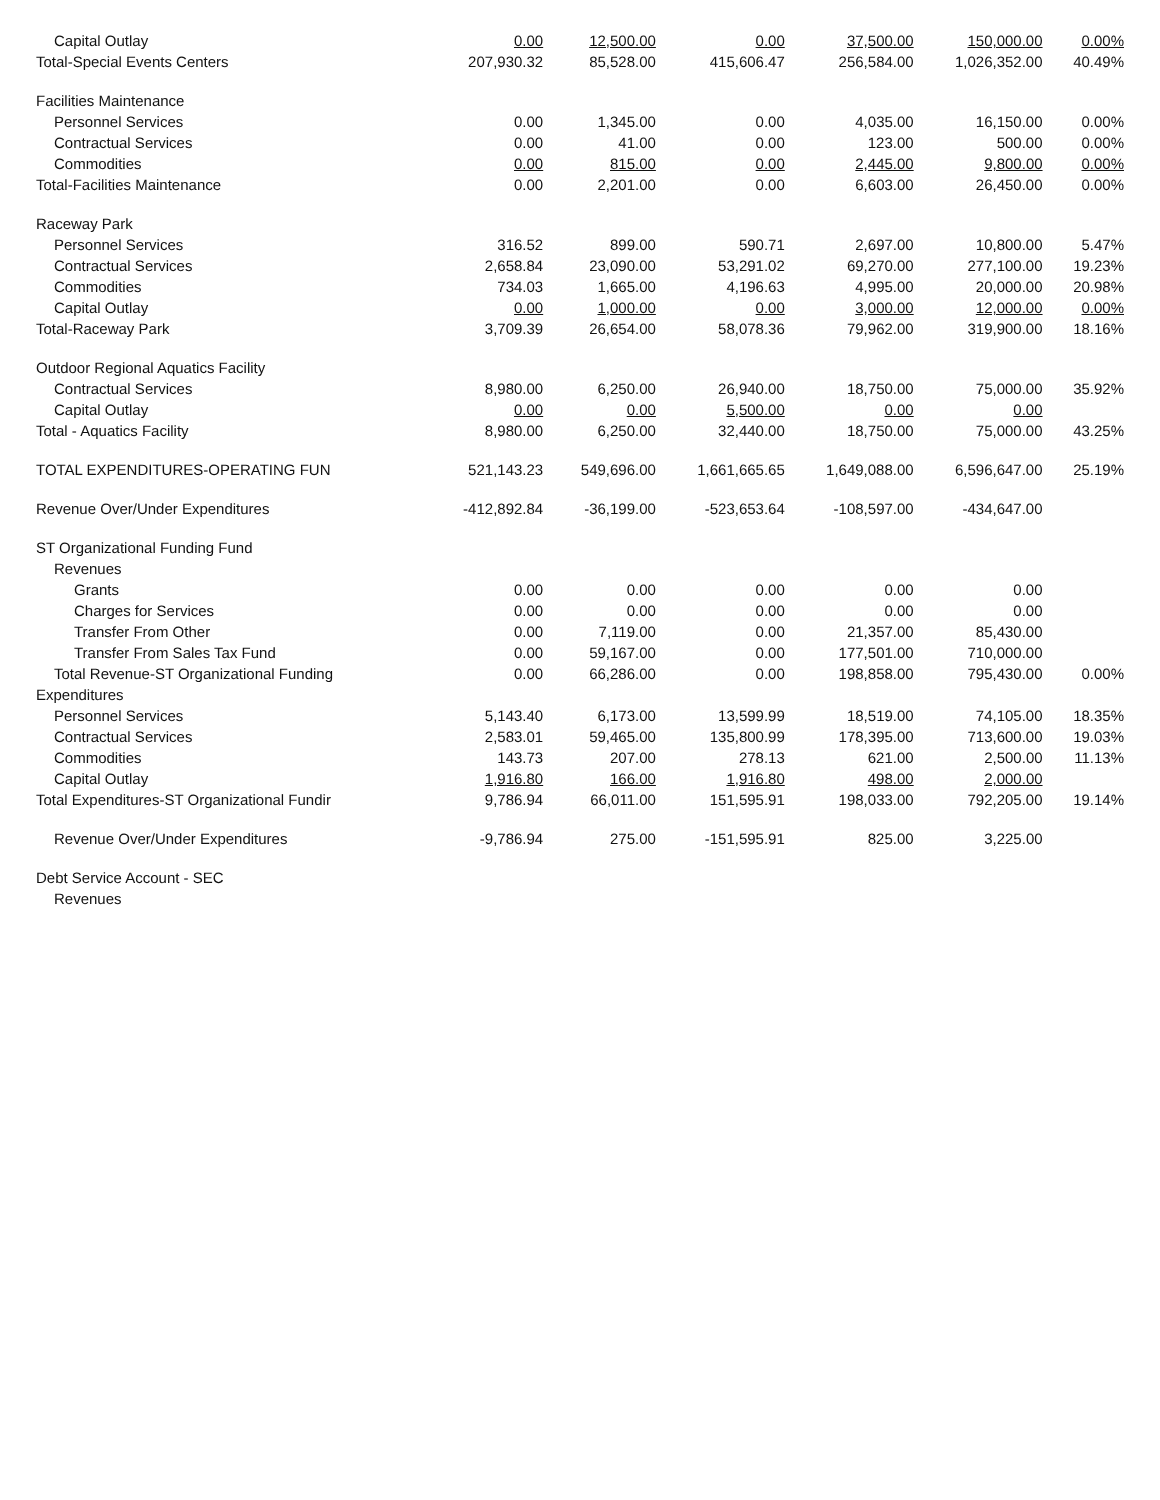| Capital Outlay | 0.00 | 12,500.00 | 0.00 | 37,500.00 | 150,000.00 | 0.00% |
| Total-Special Events Centers | 207,930.32 | 85,528.00 | 415,606.47 | 256,584.00 | 1,026,352.00 | 40.49% |
| Facilities Maintenance | | | | | | |
| Personnel Services | 0.00 | 1,345.00 | 0.00 | 4,035.00 | 16,150.00 | 0.00% |
| Contractual Services | 0.00 | 41.00 | 0.00 | 123.00 | 500.00 | 0.00% |
| Commodities | 0.00 | 815.00 | 0.00 | 2,445.00 | 9,800.00 | 0.00% |
| Total-Facilities Maintenance | 0.00 | 2,201.00 | 0.00 | 6,603.00 | 26,450.00 | 0.00% |
| Raceway Park | | | | | | |
| Personnel Services | 316.52 | 899.00 | 590.71 | 2,697.00 | 10,800.00 | 5.47% |
| Contractual Services | 2,658.84 | 23,090.00 | 53,291.02 | 69,270.00 | 277,100.00 | 19.23% |
| Commodities | 734.03 | 1,665.00 | 4,196.63 | 4,995.00 | 20,000.00 | 20.98% |
| Capital Outlay | 0.00 | 1,000.00 | 0.00 | 3,000.00 | 12,000.00 | 0.00% |
| Total-Raceway Park | 3,709.39 | 26,654.00 | 58,078.36 | 79,962.00 | 319,900.00 | 18.16% |
| Outdoor Regional Aquatics Facility | | | | | | |
| Contractual Services | 8,980.00 | 6,250.00 | 26,940.00 | 18,750.00 | 75,000.00 | 35.92% |
| Capital Outlay | 0.00 | 0.00 | 5,500.00 | 0.00 | 0.00 | |
| Total - Aquatics Facility | 8,980.00 | 6,250.00 | 32,440.00 | 18,750.00 | 75,000.00 | 43.25% |
| TOTAL EXPENDITURES-OPERATING FUN | 521,143.23 | 549,696.00 | 1,661,665.65 | 1,649,088.00 | 6,596,647.00 | 25.19% |
| Revenue Over/Under Expenditures | -412,892.84 | -36,199.00 | -523,653.64 | -108,597.00 | -434,647.00 | |
| ST Organizational Funding Fund | | | | | | |
| Revenues | | | | | | |
| Grants | 0.00 | 0.00 | 0.00 | 0.00 | 0.00 | |
| Charges for Services | 0.00 | 0.00 | 0.00 | 0.00 | 0.00 | |
| Transfer From Other | 0.00 | 7,119.00 | 0.00 | 21,357.00 | 85,430.00 | |
| Transfer From Sales Tax Fund | 0.00 | 59,167.00 | 0.00 | 177,501.00 | 710,000.00 | |
| Total Revenue-ST Organizational Funding | 0.00 | 66,286.00 | 0.00 | 198,858.00 | 795,430.00 | 0.00% |
| Expenditures | | | | | | |
| Personnel Services | 5,143.40 | 6,173.00 | 13,599.99 | 18,519.00 | 74,105.00 | 18.35% |
| Contractual Services | 2,583.01 | 59,465.00 | 135,800.99 | 178,395.00 | 713,600.00 | 19.03% |
| Commodities | 143.73 | 207.00 | 278.13 | 621.00 | 2,500.00 | 11.13% |
| Capital Outlay | 1,916.80 | 166.00 | 1,916.80 | 498.00 | 2,000.00 | |
| Total Expenditures-ST Organizational Fundir | 9,786.94 | 66,011.00 | 151,595.91 | 198,033.00 | 792,205.00 | 19.14% |
| Revenue Over/Under Expenditures | -9,786.94 | 275.00 | -151,595.91 | 825.00 | 3,225.00 | |
| Debt Service Account - SEC | | | | | | |
| Revenues | | | | | | |